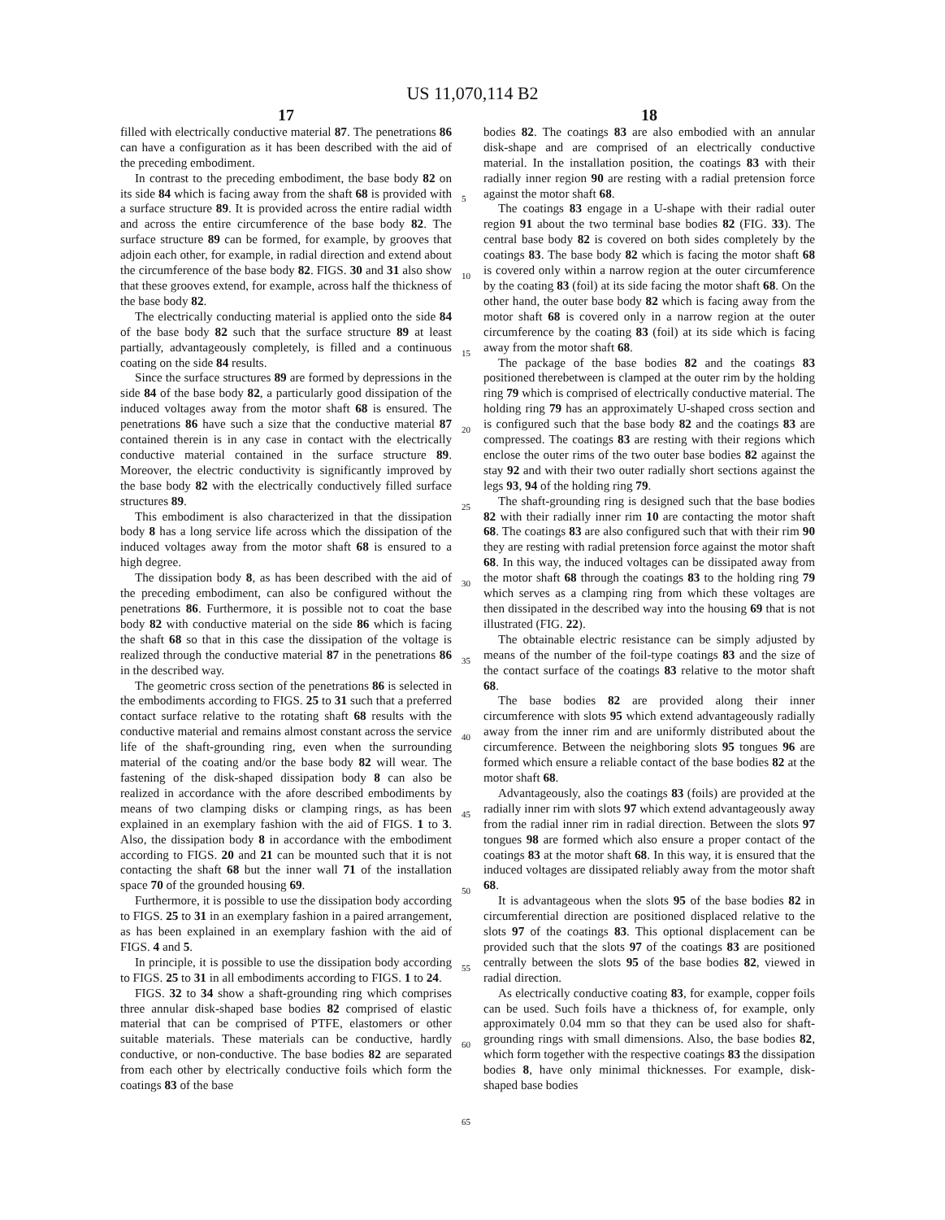US 11,070,114 B2
17
filled with electrically conductive material 87. The penetrations 86 can have a configuration as it has been described with the aid of the preceding embodiment.
In contrast to the preceding embodiment, the base body 82 on its side 84 which is facing away from the shaft 68 is provided with a surface structure 89. It is provided across the entire radial width and across the entire circumference of the base body 82. The surface structure 89 can be formed, for example, by grooves that adjoin each other, for example, in radial direction and extend about the circumference of the base body 82. FIGS. 30 and 31 also show that these grooves extend, for example, across half the thickness of the base body 82.
The electrically conducting material is applied onto the side 84 of the base body 82 such that the surface structure 89 at least partially, advantageously completely, is filled and a continuous coating on the side 84 results.
Since the surface structures 89 are formed by depressions in the side 84 of the base body 82, a particularly good dissipation of the induced voltages away from the motor shaft 68 is ensured. The penetrations 86 have such a size that the conductive material 87 contained therein is in any case in contact with the electrically conductive material contained in the surface structure 89. Moreover, the electric conductivity is significantly improved by the base body 82 with the electrically conductively filled surface structures 89.
This embodiment is also characterized in that the dissipation body 8 has a long service life across which the dissipation of the induced voltages away from the motor shaft 68 is ensured to a high degree.
The dissipation body 8, as has been described with the aid of the preceding embodiment, can also be configured without the penetrations 86. Furthermore, it is possible not to coat the base body 82 with conductive material on the side 86 which is facing the shaft 68 so that in this case the dissipation of the voltage is realized through the conductive material 87 in the penetrations 86 in the described way.
The geometric cross section of the penetrations 86 is selected in the embodiments according to FIGS. 25 to 31 such that a preferred contact surface relative to the rotating shaft 68 results with the conductive material and remains almost constant across the service life of the shaft-grounding ring, even when the surrounding material of the coating and/or the base body 82 will wear. The fastening of the disk-shaped dissipation body 8 can also be realized in accordance with the afore described embodiments by means of two clamping disks or clamping rings, as has been explained in an exemplary fashion with the aid of FIGS. 1 to 3. Also, the dissipation body 8 in accordance with the embodiment according to FIGS. 20 and 21 can be mounted such that it is not contacting the shaft 68 but the inner wall 71 of the installation space 70 of the grounded housing 69.
Furthermore, it is possible to use the dissipation body according to FIGS. 25 to 31 in an exemplary fashion in a paired arrangement, as has been explained in an exemplary fashion with the aid of FIGS. 4 and 5.
In principle, it is possible to use the dissipation body according to FIGS. 25 to 31 in all embodiments according to FIGS. 1 to 24.
FIGS. 32 to 34 show a shaft-grounding ring which comprises three annular disk-shaped base bodies 82 comprised of elastic material that can be comprised of PTFE, elastomers or other suitable materials. These materials can be conductive, hardly conductive, or non-conductive. The base bodies 82 are separated from each other by electrically conductive foils which form the coatings 83 of the base
18
bodies 82. The coatings 83 are also embodied with an annular disk-shape and are comprised of an electrically conductive material. In the installation position, the coatings 83 with their radially inner region 90 are resting with a radial pretension force against the motor shaft 68.
The coatings 83 engage in a U-shape with their radial outer region 91 about the two terminal base bodies 82 (FIG. 33). The central base body 82 is covered on both sides completely by the coatings 83. The base body 82 which is facing the motor shaft 68 is covered only within a narrow region at the outer circumference by the coating 83 (foil) at its side facing the motor shaft 68. On the other hand, the outer base body 82 which is facing away from the motor shaft 68 is covered only in a narrow region at the outer circumference by the coating 83 (foil) at its side which is facing away from the motor shaft 68.
The package of the base bodies 82 and the coatings 83 positioned therebetween is clamped at the outer rim by the holding ring 79 which is comprised of electrically conductive material. The holding ring 79 has an approximately U-shaped cross section and is configured such that the base body 82 and the coatings 83 are compressed. The coatings 83 are resting with their regions which enclose the outer rims of the two outer base bodies 82 against the stay 92 and with their two outer radially short sections against the legs 93, 94 of the holding ring 79.
The shaft-grounding ring is designed such that the base bodies 82 with their radially inner rim 10 are contacting the motor shaft 68. The coatings 83 are also configured such that with their rim 90 they are resting with radial pretension force against the motor shaft 68. In this way, the induced voltages can be dissipated away from the motor shaft 68 through the coatings 83 to the holding ring 79 which serves as a clamping ring from which these voltages are then dissipated in the described way into the housing 69 that is not illustrated (FIG. 22).
The obtainable electric resistance can be simply adjusted by means of the number of the foil-type coatings 83 and the size of the contact surface of the coatings 83 relative to the motor shaft 68.
The base bodies 82 are provided along their inner circumference with slots 95 which extend advantageously radially away from the inner rim and are uniformly distributed about the circumference. Between the neighboring slots 95 tongues 96 are formed which ensure a reliable contact of the base bodies 82 at the motor shaft 68.
Advantageously, also the coatings 83 (foils) are provided at the radially inner rim with slots 97 which extend advantageously away from the radial inner rim in radial direction. Between the slots 97 tongues 98 are formed which also ensure a proper contact of the coatings 83 at the motor shaft 68. In this way, it is ensured that the induced voltages are dissipated reliably away from the motor shaft 68.
It is advantageous when the slots 95 of the base bodies 82 in circumferential direction are positioned displaced relative to the slots 97 of the coatings 83. This optional displacement can be provided such that the slots 97 of the coatings 83 are positioned centrally between the slots 95 of the base bodies 82, viewed in radial direction.
As electrically conductive coating 83, for example, copper foils can be used. Such foils have a thickness of, for example, only approximately 0.04 mm so that they can be used also for shaft-grounding rings with small dimensions. Also, the base bodies 82, which form together with the respective coatings 83 the dissipation bodies 8, have only minimal thicknesses. For example, disk-shaped base bodies
5
10
15
20
25
30
35
40
45
50
55
60
65